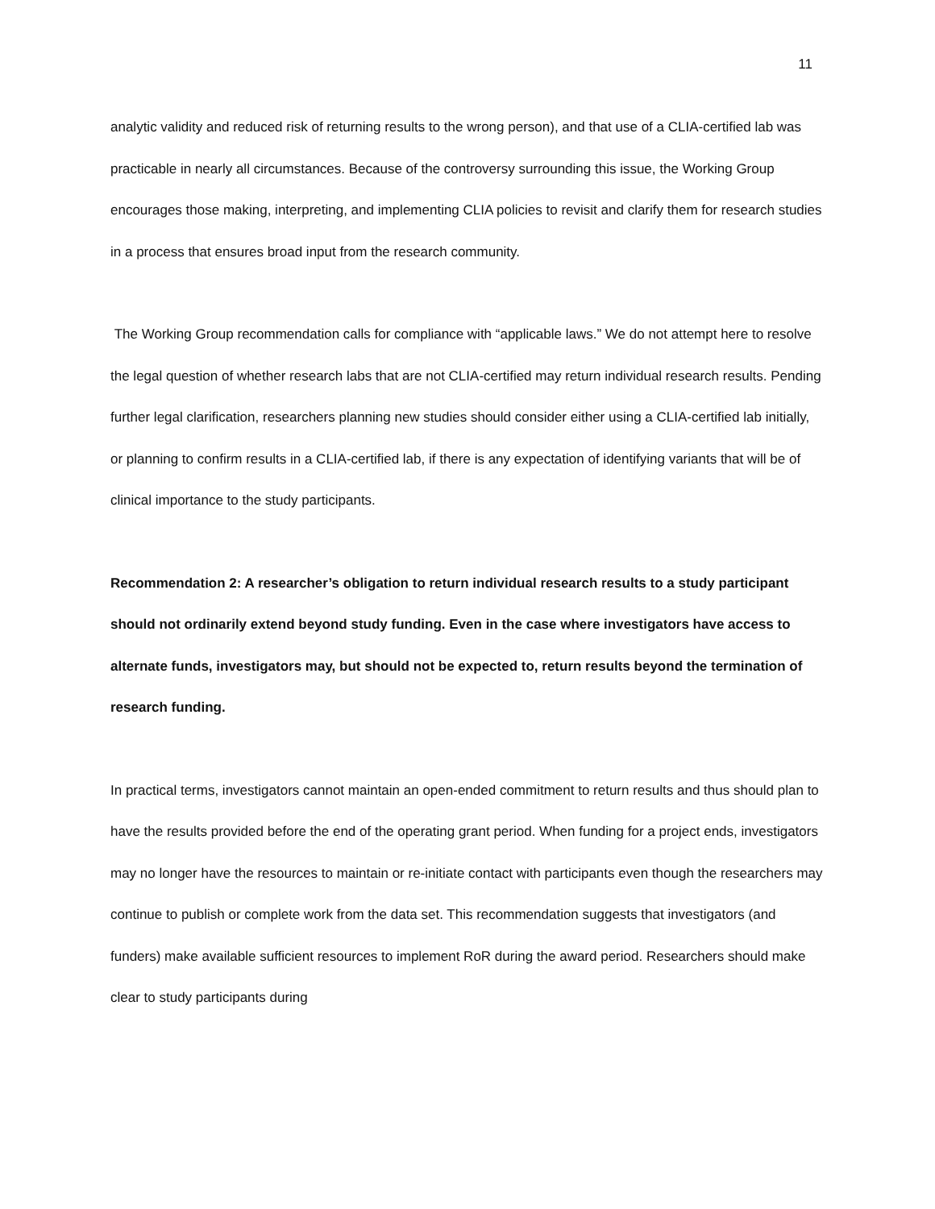11
analytic validity and reduced risk of returning results to the wrong person), and that use of a CLIA-certified lab was practicable in nearly all circumstances. Because of the controversy surrounding this issue, the Working Group encourages those making, interpreting, and implementing CLIA policies to revisit and clarify them for research studies in a process that ensures broad input from the research community.
The Working Group recommendation calls for compliance with “applicable laws.” We do not attempt here to resolve the legal question of whether research labs that are not CLIA-certified may return individual research results. Pending further legal clarification, researchers planning new studies should consider either using a CLIA-certified lab initially, or planning to confirm results in a CLIA-certified lab, if there is any expectation of identifying variants that will be of clinical importance to the study participants.
Recommendation 2: A researcher’s obligation to return individual research results to a study participant should not ordinarily extend beyond study funding. Even in the case where investigators have access to alternate funds, investigators may, but should not be expected to, return results beyond the termination of research funding.
In practical terms, investigators cannot maintain an open-ended commitment to return results and thus should plan to have the results provided before the end of the operating grant period. When funding for a project ends, investigators may no longer have the resources to maintain or re-initiate contact with participants even though the researchers may continue to publish or complete work from the data set. This recommendation suggests that investigators (and funders) make available sufficient resources to implement RoR during the award period. Researchers should make clear to study participants during